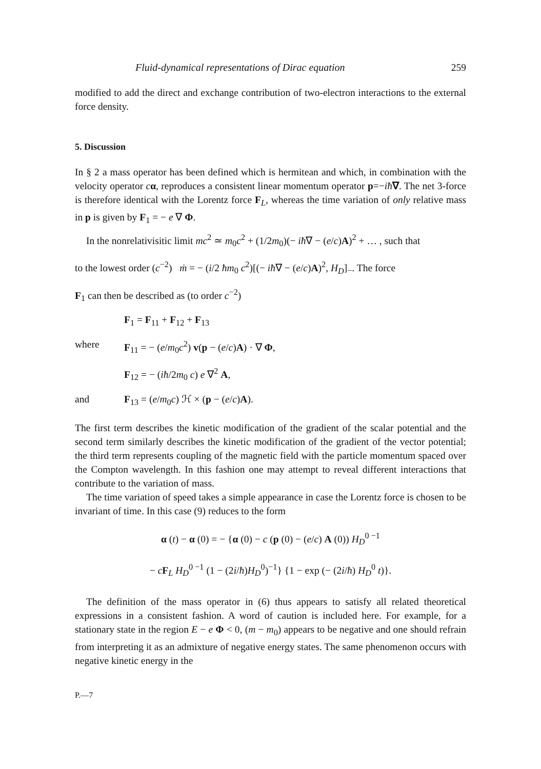Fluid-dynamical representations of Dirac equation 259
modified to add the direct and exchange contribution of two-electron interactions to the external force density.
5. Discussion
In § 2 a mass operator has been defined which is hermitean and which, in combination with the velocity operator cα, reproduces a consistent linear momentum operator p=−iħ∇. The net 3-force is therefore identical with the Lorentz force F<sub>L</sub>, whereas the time variation of only relative mass in p is given by F<sub>1</sub> = − e ∇ Φ.
In the nonrelativisitic limit mc<sup>2</sup> ≃ m<sub>0</sub>c<sup>2</sup> + (1/2m<sub>0</sub>)(− iħ∇ − (e/c)A)<sup>2</sup> + … , such that
to the lowest order (c<sup>−2</sup>) ṁ = − (i/2 ħm<sub>0</sub> c<sup>2</sup>)[(− iħ∇ − (e/c)A)<sup>2</sup>, H<sub>D</sub>]<sub>−</sub>. The force
F<sub>1</sub> can then be described as (to order c<sup>−2</sup>)
F<sub>1</sub> = F<sub>11</sub> + F<sub>12</sub> + F<sub>13</sub>
where F<sub>11</sub> = − (e/m<sub>0</sub>c<sup>2</sup>) v(p − (e/c)A) · ∇ Φ,
F<sub>12</sub> = − (iħ/2m<sub>0</sub> c) e ∇<sup>2</sup> A,
and F<sub>13</sub> = (e/m<sub>0</sub>c) ℋ × (p − (e/c)A).
The first term describes the kinetic modification of the gradient of the scalar potential and the second term similarly describes the kinetic modification of the gradient of the vector potential; the third term represents coupling of the magnetic field with the particle momentum spaced over the Compton wavelength. In this fashion one may attempt to reveal different interactions that contribute to the variation of mass.
The time variation of speed takes a simple appearance in case the Lorentz force is chosen to be invariant of time. In this case (9) reduces to the form
α (t) − α (0) = − {α (0) − c (p (0) − (e/c) A (0)) H<sub>D</sub><sup>0 −1</sup>
− cF<sub>L</sub> H<sub>D</sub><sup>0 −1</sup> (1 − (2i/ħ)H<sub>D</sub><sup>0</sup>)<sup>−1</sup>} {1 − exp (− (2i/ħ) H<sub>D</sub><sup>0</sup> t)}.
The definition of the mass operator in (6) thus appears to satisfy all related theoretical expressions in a consistent fashion. A word of caution is included here. For example, for a stationary state in the region E − e Φ < 0, (m − m<sub>0</sub>) appears to be negative and one should refrain from interpreting it as an admixture of negative energy states. The same phenomenon occurs with negative kinetic energy in the
P.—7